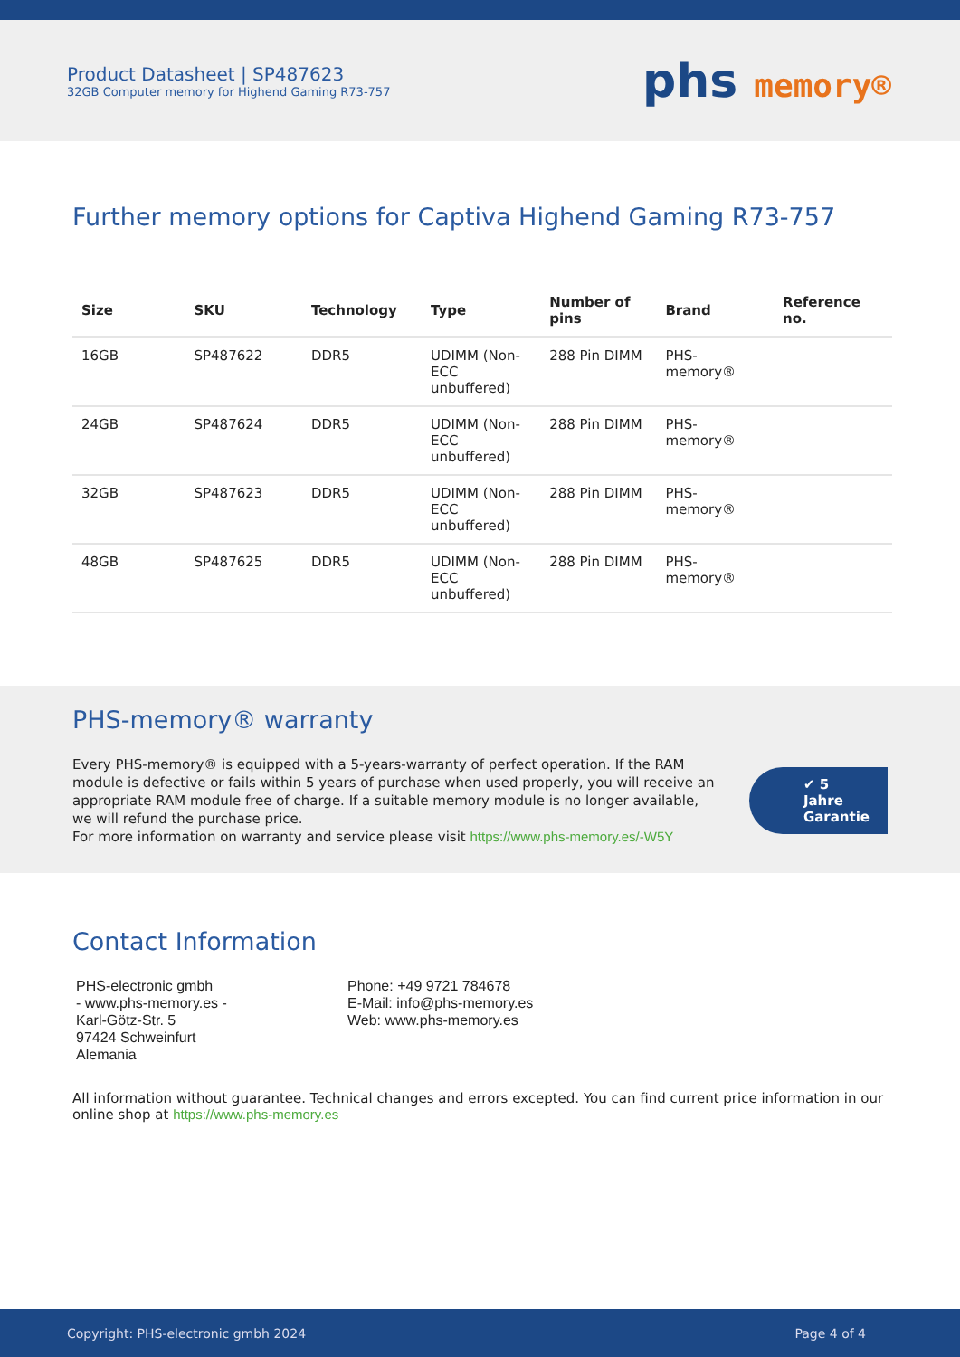Product Datasheet | SP487623
32GB Computer memory for Highend Gaming R73-757
phs memory®
Further memory options for Captiva Highend Gaming R73-757
| Size | SKU | Technology | Type | Number of pins | Brand | Reference no. |
| --- | --- | --- | --- | --- | --- | --- |
| 16GB | SP487622 | DDR5 | UDIMM (Non-ECC unbuffered) | 288 Pin DIMM | PHS-memory® | |
| 24GB | SP487624 | DDR5 | UDIMM (Non-ECC unbuffered) | 288 Pin DIMM | PHS-memory® | |
| 32GB | SP487623 | DDR5 | UDIMM (Non-ECC unbuffered) | 288 Pin DIMM | PHS-memory® | |
| 48GB | SP487625 | DDR5 | UDIMM (Non-ECC unbuffered) | 288 Pin DIMM | PHS-memory® | |
PHS-memory® warranty
Every PHS-memory® is equipped with a 5-years-warranty of perfect operation. If the RAM module is defective or fails within 5 years of purchase when used properly, you will receive an appropriate RAM module free of charge. If a suitable memory module is no longer available, we will refund the purchase price.
For more information on warranty and service please visit https://www.phs-memory.es/-W5Y
✔ 5 Jahre
Garantie
Contact Information
PHS-electronic gmbh
- www.phs-memory.es -
Karl-Götz-Str. 5
97424 Schweinfurt
Alemania
Phone: +49 9721 784678
E-Mail: info@phs-memory.es
Web: www.phs-memory.es
All information without guarantee. Technical changes and errors excepted. You can find current price information in our online shop at https://www.phs-memory.es
Copyright: PHS-electronic gmbh 2024 Page 4 of 4